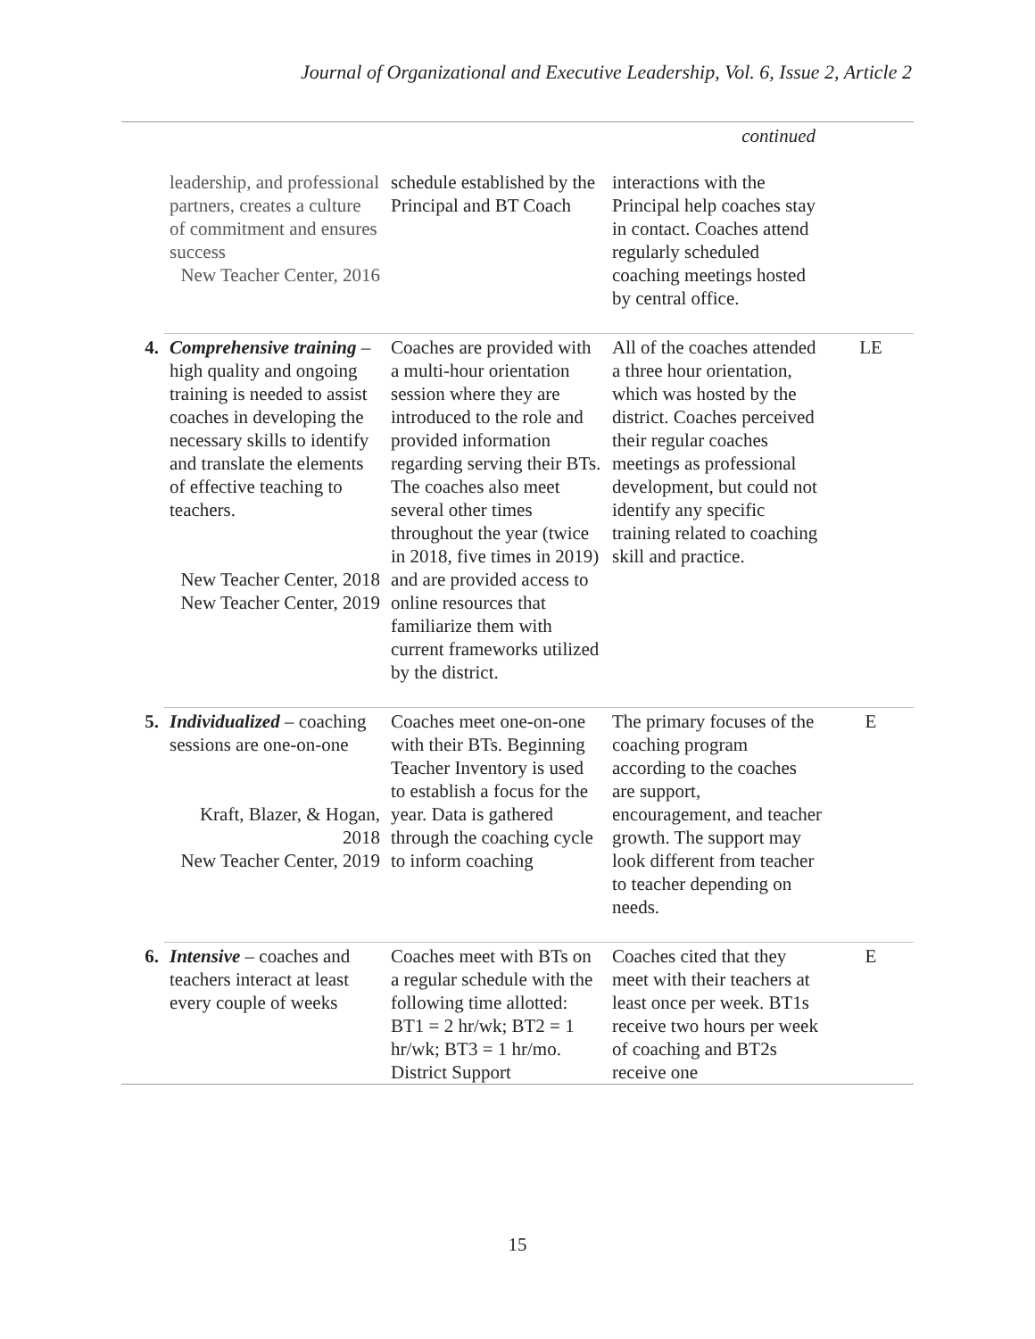Journal of Organizational and Executive Leadership, Vol. 6, Issue 2, Article 2
| continued | | | | |
| | leadership, and professional partners, creates a culture of commitment and ensures success New Teacher Center, 2016 | schedule established by the Principal and BT Coach | interactions with the Principal help coaches stay in contact. Coaches attend regularly scheduled coaching meetings hosted by central office. | |
| 4. | Comprehensive training – high quality and ongoing training is needed to assist coaches in developing the necessary skills to identify and translate the elements of effective teaching to teachers. New Teacher Center, 2018 New Teacher Center, 2019 | Coaches are provided with a multi-hour orientation session where they are introduced to the role and provided information regarding serving their BTs. The coaches also meet several other times throughout the year (twice in 2018, five times in 2019) and are provided access to online resources that familiarize them with current frameworks utilized by the district. | All of the coaches attended a three hour orientation, which was hosted by the district. Coaches perceived their regular coaches meetings as professional development, but could not identify any specific training related to coaching skill and practice. | LE |
| 5. | Individualized – coaching sessions are one-on-one Kraft, Blazer, & Hogan, 2018 New Teacher Center, 2019 | Coaches meet one-on-one with their BTs. Beginning Teacher Inventory is used to establish a focus for the year. Data is gathered through the coaching cycle to inform coaching | The primary focuses of the coaching program according to the coaches are support, encouragement, and teacher growth. The support may look different from teacher to teacher depending on needs. | E |
| 6. | Intensive – coaches and teachers interact at least every couple of weeks | Coaches meet with BTs on a regular schedule with the following time allotted: BT1 = 2 hr/wk; BT2 = 1 hr/wk; BT3 = 1 hr/mo. District Support | Coaches cited that they meet with their teachers at least once per week. BT1s receive two hours per week of coaching and BT2s receive one | E |
15